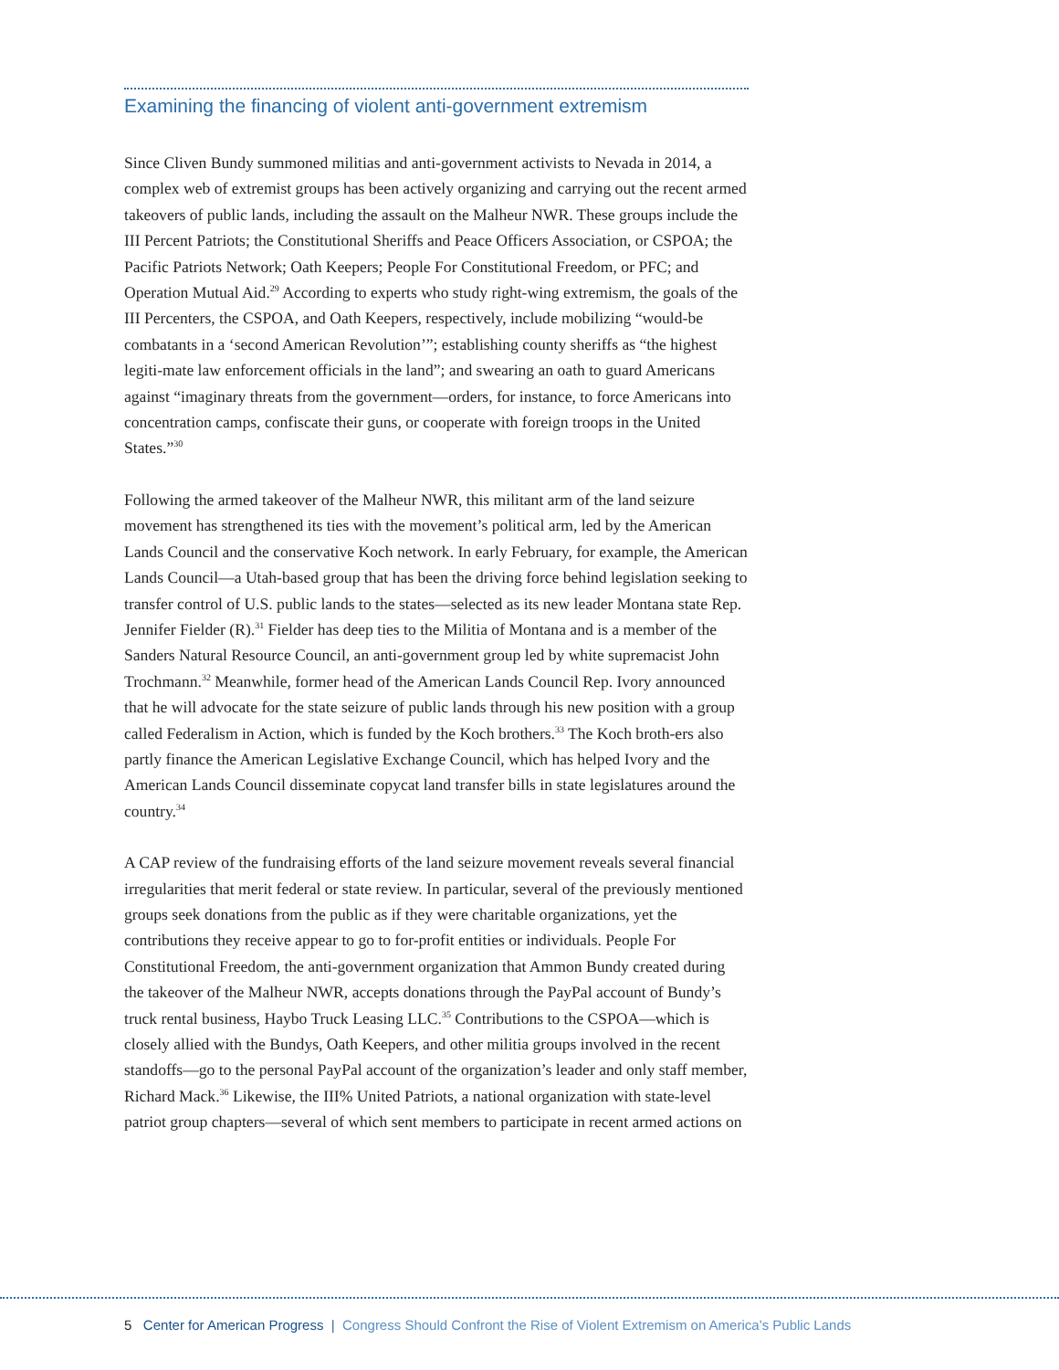Examining the financing of violent anti-government extremism
Since Cliven Bundy summoned militias and anti-government activists to Nevada in 2014, a complex web of extremist groups has been actively organizing and carrying out the recent armed takeovers of public lands, including the assault on the Malheur NWR. These groups include the III Percent Patriots; the Constitutional Sheriffs and Peace Officers Association, or CSPOA; the Pacific Patriots Network; Oath Keepers; People For Constitutional Freedom, or PFC; and Operation Mutual Aid.<sup>29</sup> According to experts who study right-wing extremism, the goals of the III Percenters, the CSPOA, and Oath Keepers, respectively, include mobilizing “would-be combatants in a ‘second American Revolution’”; establishing county sheriffs as “the highest legiti-mate law enforcement officials in the land”; and swearing an oath to guard Americans against “imaginary threats from the government—orders, for instance, to force Americans into concentration camps, confiscate their guns, or cooperate with foreign troops in the United States.”<sup>30</sup>
Following the armed takeover of the Malheur NWR, this militant arm of the land seizure movement has strengthened its ties with the movement’s political arm, led by the American Lands Council and the conservative Koch network. In early February, for example, the American Lands Council—a Utah-based group that has been the driving force behind legislation seeking to transfer control of U.S. public lands to the states—selected as its new leader Montana state Rep. Jennifer Fielder (R).<sup>31</sup> Fielder has deep ties to the Militia of Montana and is a member of the Sanders Natural Resource Council, an anti-government group led by white supremacist John Trochmann.<sup>32</sup> Meanwhile, former head of the American Lands Council Rep. Ivory announced that he will advocate for the state seizure of public lands through his new position with a group called Federalism in Action, which is funded by the Koch brothers.<sup>33</sup> The Koch broth-ers also partly finance the American Legislative Exchange Council, which has helped Ivory and the American Lands Council disseminate copycat land transfer bills in state legislatures around the country.<sup>34</sup>
A CAP review of the fundraising efforts of the land seizure movement reveals several financial irregularities that merit federal or state review. In particular, several of the previously mentioned groups seek donations from the public as if they were charitable organizations, yet the contributions they receive appear to go to for-profit entities or individuals. People For Constitutional Freedom, the anti-government organization that Ammon Bundy created during the takeover of the Malheur NWR, accepts donations through the PayPal account of Bundy’s truck rental business, Haybo Truck Leasing LLC.<sup>35</sup> Contributions to the CSPOA—which is closely allied with the Bundys, Oath Keepers, and other militia groups involved in the recent standoffs—go to the personal PayPal account of the organization’s leader and only staff member, Richard Mack.<sup>36</sup> Likewise, the III% United Patriots, a national organization with state-level patriot group chapters—several of which sent members to participate in recent armed actions on
5 Center for American Progress | Congress Should Confront the Rise of Violent Extremism on America’s Public Lands